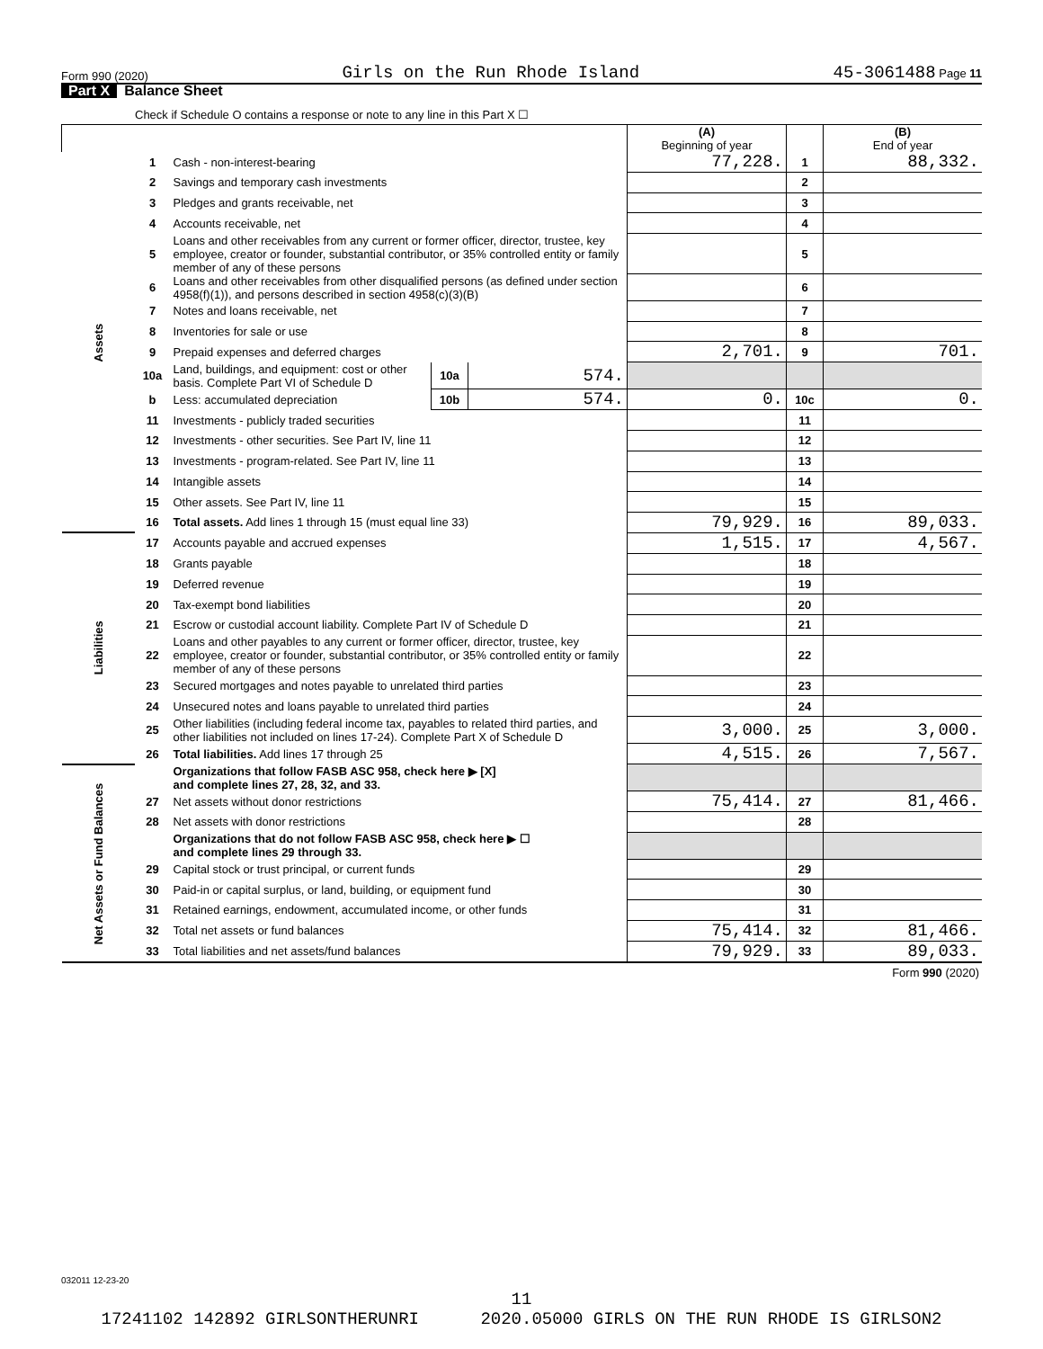Form 990 (2020) Girls on the Run Rhode Island 45-3061488 Page 11
Part X Balance Sheet
Check if Schedule O contains a response or note to any line in this Part X ☐
| | | | | | (A) Beginning of year | | (B) End of year |
| --- | --- | --- | --- | --- | --- | --- | --- |
| Assets | 1 | Cash - non-interest-bearing | | | 77,228. | 1 | 88,332. |
| | 2 | Savings and temporary cash investments | | | | 2 | |
| | 3 | Pledges and grants receivable, net | | | | 3 | |
| | 4 | Accounts receivable, net | | | | 4 | |
| | 5 | Loans and other receivables from any current or former officer, director, trustee, key employee, creator or founder, substantial contributor, or 35% controlled entity or family member of any of these persons | | | | 5 | |
| | 6 | Loans and other receivables from other disqualified persons (as defined under section 4958(f)(1)), and persons described in section 4958(c)(3)(B) | | | | 6 | |
| | 7 | Notes and loans receivable, net | | | | 7 | |
| | 8 | Inventories for sale or use | | | | 8 | |
| | 9 | Prepaid expenses and deferred charges | | | 2,701. | 9 | 701. |
| | 10a | Land, buildings, and equipment: cost or other basis. Complete Part VI of Schedule D | 10a | 574. | | | |
| | b | Less: accumulated depreciation | 10b | 574. | 0. | 10c | 0. |
| | 11 | Investments - publicly traded securities | | | | 11 | |
| | 12 | Investments - other securities. See Part IV, line 11 | | | | 12 | |
| | 13 | Investments - program-related. See Part IV, line 11 | | | | 13 | |
| | 14 | Intangible assets | | | | 14 | |
| | 15 | Other assets. See Part IV, line 11 | | | | 15 | |
| | 16 | Total assets. Add lines 1 through 15 (must equal line 33) | | | 79,929. | 16 | 89,033. |
| Liabilities | 17 | Accounts payable and accrued expenses | | | 1,515. | 17 | 4,567. |
| | 18 | Grants payable | | | | 18 | |
| | 19 | Deferred revenue | | | | 19 | |
| | 20 | Tax-exempt bond liabilities | | | | 20 | |
| | 21 | Escrow or custodial account liability. Complete Part IV of Schedule D | | | | 21 | |
| | 22 | Loans and other payables to any current or former officer, director, trustee, key employee, creator or founder, substantial contributor, or 35% controlled entity or family member of any of these persons | | | | 22 | |
| | 23 | Secured mortgages and notes payable to unrelated third parties | | | | 23 | |
| | 24 | Unsecured notes and loans payable to unrelated third parties | | | | 24 | |
| | 25 | Other liabilities (including federal income tax, payables to related third parties, and other liabilities not included on lines 17-24). Complete Part X of Schedule D | | | 3,000. | 25 | 3,000. |
| | 26 | Total liabilities. Add lines 17 through 25 | | | 4,515. | 26 | 7,567. |
| Net Assets or Fund Balances | | Organizations that follow FASB ASC 958, check here ▶ [X] and complete lines 27, 28, 32, and 33. | | | | | |
| | 27 | Net assets without donor restrictions | | | 75,414. | 27 | 81,466. |
| | 28 | Net assets with donor restrictions | | | | 28 | |
| | | Organizations that do not follow FASB ASC 958, check here ▶ ☐ and complete lines 29 through 33. | | | | | |
| | 29 | Capital stock or trust principal, or current funds | | | | 29 | |
| | 30 | Paid-in or capital surplus, or land, building, or equipment fund | | | | 30 | |
| | 31 | Retained earnings, endowment, accumulated income, or other funds | | | | 31 | |
| | 32 | Total net assets or fund balances | | | 75,414. | 32 | 81,466. |
| | 33 | Total liabilities and net assets/fund balances | | | 79,929. | 33 | 89,033. |
| Form 990 (2020) | | | | | | | |
032011 12-23-20
11
17241102 142892 GIRLSONTHERUNRI 2020.05000 GIRLS ON THE RUN RHODE IS GIRLSON2